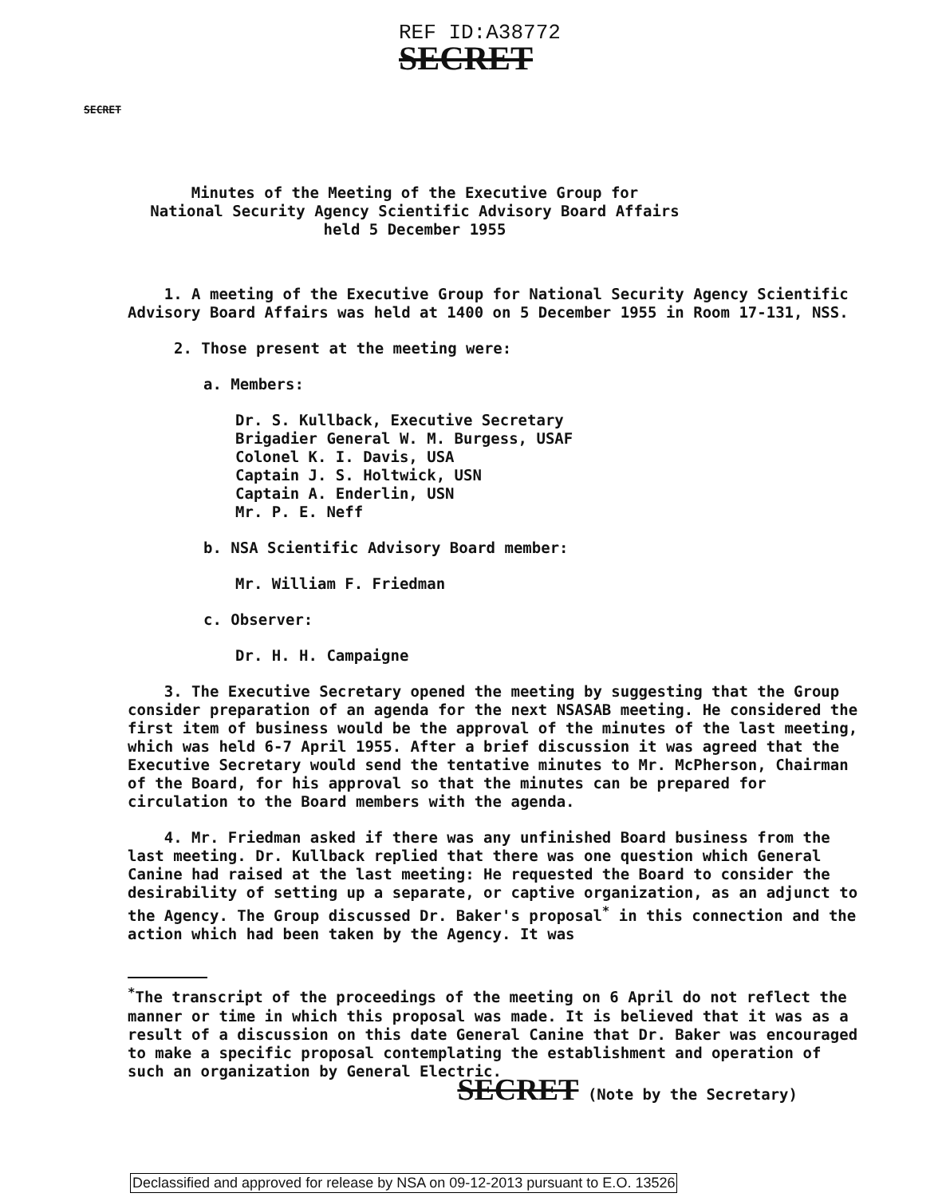REF ID:A38772
SECRET
SECRET
Minutes of the Meeting of the Executive Group for
National Security Agency Scientific Advisory Board Affairs
held 5 December 1955
1. A meeting of the Executive Group for National Security Agency Scientific Advisory Board Affairs was held at 1400 on 5 December 1955 in Room 17-131, NSS.
2. Those present at the meeting were:
a. Members:
Dr. S. Kullback, Executive Secretary
Brigadier General W. M. Burgess, USAF
Colonel K. I. Davis, USA
Captain J. S. Holtwick, USN
Captain A. Enderlin, USN
Mr. P. E. Neff
b. NSA Scientific Advisory Board member:
Mr. William F. Friedman
c. Observer:
Dr. H. H. Campaigne
3. The Executive Secretary opened the meeting by suggesting that the Group consider preparation of an agenda for the next NSASAB meeting. He considered the first item of business would be the approval of the minutes of the last meeting, which was held 6-7 April 1955. After a brief discussion it was agreed that the Executive Secretary would send the tentative minutes to Mr. McPherson, Chairman of the Board, for his approval so that the minutes can be prepared for circulation to the Board members with the agenda.
4. Mr. Friedman asked if there was any unfinished Board business from the last meeting. Dr. Kullback replied that there was one question which General Canine had raised at the last meeting: He requested the Board to consider the desirability of setting up a separate, or captive organization, as an adjunct to the Agency. The Group discussed Dr. Baker's proposal<sup>*</sup> in this connection and the action which had been taken by the Agency. It was
<sup>*</sup> The transcript of the proceedings of the meeting on 6 April do not reflect the manner or time in which this proposal was made. It is believed that it was as a result of a discussion on this date General Canine that Dr. Baker was encouraged to make a specific proposal contemplating the establishment and operation of such an organization by General Electric.
SECRET (Note by the Secretary)
Declassified and approved for release by NSA on 09-12-2013 pursuant to E.O. 13526